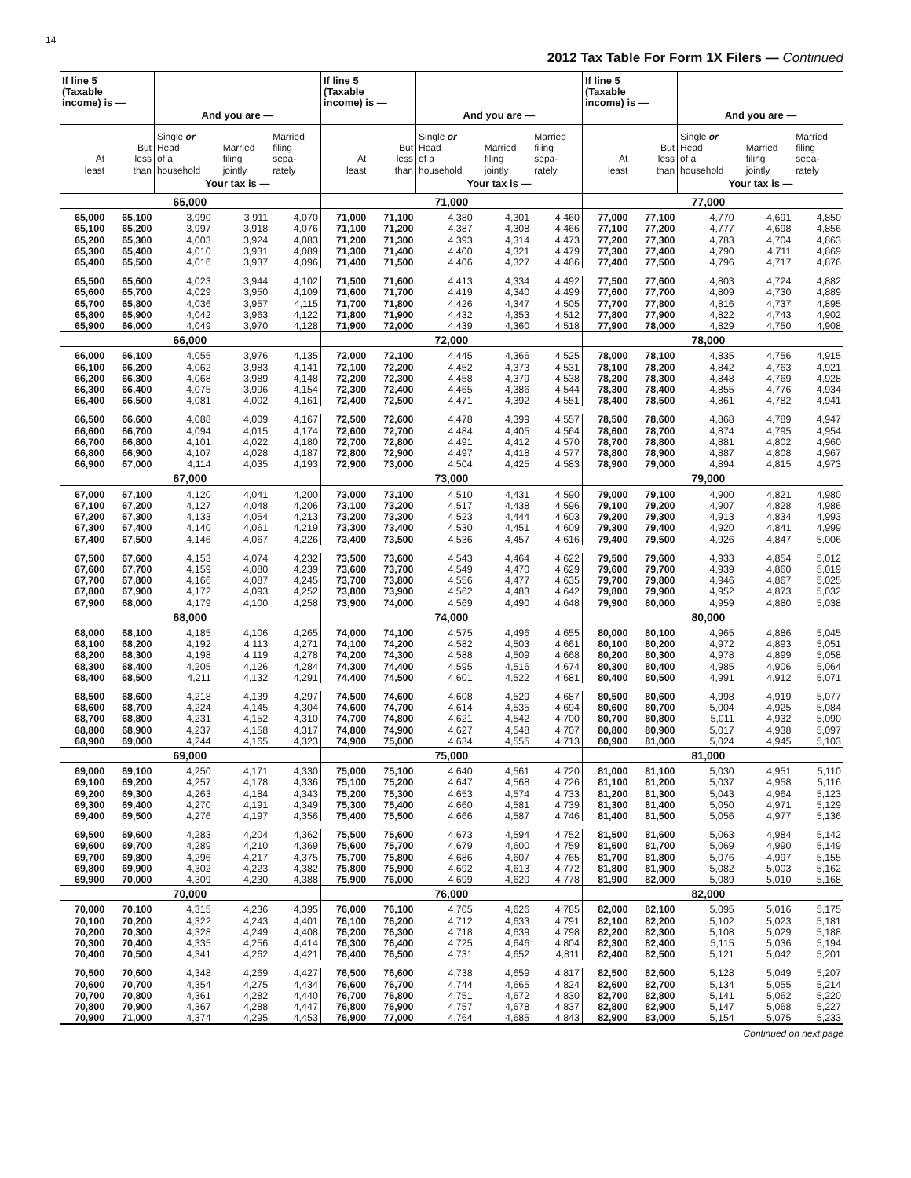14
2012 Tax Table For Form 1X Filers — Continued
| If line 5 (Taxable income) is — | | And you are — | | | If line 5 (Taxable income) is — | | And you are — | | | If line 5 (Taxable income) is — | | And you are — | | |
| --- | --- | --- | --- | --- | --- | --- | --- | --- | --- | --- | --- | --- | --- | --- |
| At least | But less than | Single or Head of a household | Married filing jointly | Married filing sepa- rately | At least | But less than | Single or Head of a household | Married filing jointly | Married filing sepa- rately | At least | But less than | Single or Head of a household | Married filing jointly | Married filing sepa- rately |
| | | Your tax is — | | | | | Your tax is — | | | | | Your tax is — | | |
| 65,000 | | | | | 71,000 | | | | | 77,000 | | | | |
| 65,000 | 65,100 | 3,990 | 3,911 | 4,070 | 71,000 | 71,100 | 4,380 | 4,301 | 4,460 | 77,000 | 77,100 | 4,770 | 4,691 | 4,850 |
| 65,100 | 65,200 | 3,997 | 3,918 | 4,076 | 71,100 | 71,200 | 4,387 | 4,308 | 4,466 | 77,100 | 77,200 | 4,777 | 4,698 | 4,856 |
| 65,200 | 65,300 | 4,003 | 3,924 | 4,083 | 71,200 | 71,300 | 4,393 | 4,314 | 4,473 | 77,200 | 77,300 | 4,783 | 4,704 | 4,863 |
| 65,300 | 65,400 | 4,010 | 3,931 | 4,089 | 71,300 | 71,400 | 4,400 | 4,321 | 4,479 | 77,300 | 77,400 | 4,790 | 4,711 | 4,869 |
| 65,400 | 65,500 | 4,016 | 3,937 | 4,096 | 71,400 | 71,500 | 4,406 | 4,327 | 4,486 | 77,400 | 77,500 | 4,796 | 4,717 | 4,876 |
| 65,500 | 65,600 | 4,023 | 3,944 | 4,102 | 71,500 | 71,600 | 4,413 | 4,334 | 4,492 | 77,500 | 77,600 | 4,803 | 4,724 | 4,882 |
| 65,600 | 65,700 | 4,029 | 3,950 | 4,109 | 71,600 | 71,700 | 4,419 | 4,340 | 4,499 | 77,600 | 77,700 | 4,809 | 4,730 | 4,889 |
| 65,700 | 65,800 | 4,036 | 3,957 | 4,115 | 71,700 | 71,800 | 4,426 | 4,347 | 4,505 | 77,700 | 77,800 | 4,816 | 4,737 | 4,895 |
| 65,800 | 65,900 | 4,042 | 3,963 | 4,122 | 71,800 | 71,900 | 4,432 | 4,353 | 4,512 | 77,800 | 77,900 | 4,822 | 4,743 | 4,902 |
| 65,900 | 66,000 | 4,049 | 3,970 | 4,128 | 71,900 | 72,000 | 4,439 | 4,360 | 4,518 | 77,900 | 78,000 | 4,829 | 4,750 | 4,908 |
| 66,000 | | | | | 72,000 | | | | | 78,000 | | | | |
| 66,000 | 66,100 | 4,055 | 3,976 | 4,135 | 72,000 | 72,100 | 4,445 | 4,366 | 4,525 | 78,000 | 78,100 | 4,835 | 4,756 | 4,915 |
| 66,100 | 66,200 | 4,062 | 3,983 | 4,141 | 72,100 | 72,200 | 4,452 | 4,373 | 4,531 | 78,100 | 78,200 | 4,842 | 4,763 | 4,921 |
| 66,200 | 66,300 | 4,068 | 3,989 | 4,148 | 72,200 | 72,300 | 4,458 | 4,379 | 4,538 | 78,200 | 78,300 | 4,848 | 4,769 | 4,928 |
| 66,300 | 66,400 | 4,075 | 3,996 | 4,154 | 72,300 | 72,400 | 4,465 | 4,386 | 4,544 | 78,300 | 78,400 | 4,855 | 4,776 | 4,934 |
| 66,400 | 66,500 | 4,081 | 4,002 | 4,161 | 72,400 | 72,500 | 4,471 | 4,392 | 4,551 | 78,400 | 78,500 | 4,861 | 4,782 | 4,941 |
| 66,500 | 66,600 | 4,088 | 4,009 | 4,167 | 72,500 | 72,600 | 4,478 | 4,399 | 4,557 | 78,500 | 78,600 | 4,868 | 4,789 | 4,947 |
| 66,600 | 66,700 | 4,094 | 4,015 | 4,174 | 72,600 | 72,700 | 4,484 | 4,405 | 4,564 | 78,600 | 78,700 | 4,874 | 4,795 | 4,954 |
| 66,700 | 66,800 | 4,101 | 4,022 | 4,180 | 72,700 | 72,800 | 4,491 | 4,412 | 4,570 | 78,700 | 78,800 | 4,881 | 4,802 | 4,960 |
| 66,800 | 66,900 | 4,107 | 4,028 | 4,187 | 72,800 | 72,900 | 4,497 | 4,418 | 4,577 | 78,800 | 78,900 | 4,887 | 4,808 | 4,967 |
| 66,900 | 67,000 | 4,114 | 4,035 | 4,193 | 72,900 | 73,000 | 4,504 | 4,425 | 4,583 | 78,900 | 79,000 | 4,894 | 4,815 | 4,973 |
| 67,000 | | | | | 73,000 | | | | | 79,000 | | | | |
| 67,000 | 67,100 | 4,120 | 4,041 | 4,200 | 73,000 | 73,100 | 4,510 | 4,431 | 4,590 | 79,000 | 79,100 | 4,900 | 4,821 | 4,980 |
| 67,100 | 67,200 | 4,127 | 4,048 | 4,206 | 73,100 | 73,200 | 4,517 | 4,438 | 4,596 | 79,100 | 79,200 | 4,907 | 4,828 | 4,986 |
| 67,200 | 67,300 | 4,133 | 4,054 | 4,213 | 73,200 | 73,300 | 4,523 | 4,444 | 4,603 | 79,200 | 79,300 | 4,913 | 4,834 | 4,993 |
| 67,300 | 67,400 | 4,140 | 4,061 | 4,219 | 73,300 | 73,400 | 4,530 | 4,451 | 4,609 | 79,300 | 79,400 | 4,920 | 4,841 | 4,999 |
| 67,400 | 67,500 | 4,146 | 4,067 | 4,226 | 73,400 | 73,500 | 4,536 | 4,457 | 4,616 | 79,400 | 79,500 | 4,926 | 4,847 | 5,006 |
| 67,500 | 67,600 | 4,153 | 4,074 | 4,232 | 73,500 | 73,600 | 4,543 | 4,464 | 4,622 | 79,500 | 79,600 | 4,933 | 4,854 | 5,012 |
| 67,600 | 67,700 | 4,159 | 4,080 | 4,239 | 73,600 | 73,700 | 4,549 | 4,470 | 4,629 | 79,600 | 79,700 | 4,939 | 4,860 | 5,019 |
| 67,700 | 67,800 | 4,166 | 4,087 | 4,245 | 73,700 | 73,800 | 4,556 | 4,477 | 4,635 | 79,700 | 79,800 | 4,946 | 4,867 | 5,025 |
| 67,800 | 67,900 | 4,172 | 4,093 | 4,252 | 73,800 | 73,900 | 4,562 | 4,483 | 4,642 | 79,800 | 79,900 | 4,952 | 4,873 | 5,032 |
| 67,900 | 68,000 | 4,179 | 4,100 | 4,258 | 73,900 | 74,000 | 4,569 | 4,490 | 4,648 | 79,900 | 80,000 | 4,959 | 4,880 | 5,038 |
| 68,000 | | | | | 74,000 | | | | | 80,000 | | | | |
| 68,000 | 68,100 | 4,185 | 4,106 | 4,265 | 74,000 | 74,100 | 4,575 | 4,496 | 4,655 | 80,000 | 80,100 | 4,965 | 4,886 | 5,045 |
| 68,100 | 68,200 | 4,192 | 4,113 | 4,271 | 74,100 | 74,200 | 4,582 | 4,503 | 4,661 | 80,100 | 80,200 | 4,972 | 4,893 | 5,051 |
| 68,200 | 68,300 | 4,198 | 4,119 | 4,278 | 74,200 | 74,300 | 4,588 | 4,509 | 4,668 | 80,200 | 80,300 | 4,978 | 4,899 | 5,058 |
| 68,300 | 68,400 | 4,205 | 4,126 | 4,284 | 74,300 | 74,400 | 4,595 | 4,516 | 4,674 | 80,300 | 80,400 | 4,985 | 4,906 | 5,064 |
| 68,400 | 68,500 | 4,211 | 4,132 | 4,291 | 74,400 | 74,500 | 4,601 | 4,522 | 4,681 | 80,400 | 80,500 | 4,991 | 4,912 | 5,071 |
| 68,500 | 68,600 | 4,218 | 4,139 | 4,297 | 74,500 | 74,600 | 4,608 | 4,529 | 4,687 | 80,500 | 80,600 | 4,998 | 4,919 | 5,077 |
| 68,600 | 68,700 | 4,224 | 4,145 | 4,304 | 74,600 | 74,700 | 4,614 | 4,535 | 4,694 | 80,600 | 80,700 | 5,004 | 4,925 | 5,084 |
| 68,700 | 68,800 | 4,231 | 4,152 | 4,310 | 74,700 | 74,800 | 4,621 | 4,542 | 4,700 | 80,700 | 80,800 | 5,011 | 4,932 | 5,090 |
| 68,800 | 68,900 | 4,237 | 4,158 | 4,317 | 74,800 | 74,900 | 4,627 | 4,548 | 4,707 | 80,800 | 80,900 | 5,017 | 4,938 | 5,097 |
| 68,900 | 69,000 | 4,244 | 4,165 | 4,323 | 74,900 | 75,000 | 4,634 | 4,555 | 4,713 | 80,900 | 81,000 | 5,024 | 4,945 | 5,103 |
| 69,000 | | | | | 75,000 | | | | | 81,000 | | | | |
| 69,000 | 69,100 | 4,250 | 4,171 | 4,330 | 75,000 | 75,100 | 4,640 | 4,561 | 4,720 | 81,000 | 81,100 | 5,030 | 4,951 | 5,110 |
| 69,100 | 69,200 | 4,257 | 4,178 | 4,336 | 75,100 | 75,200 | 4,647 | 4,568 | 4,726 | 81,100 | 81,200 | 5,037 | 4,958 | 5,116 |
| 69,200 | 69,300 | 4,263 | 4,184 | 4,343 | 75,200 | 75,300 | 4,653 | 4,574 | 4,733 | 81,200 | 81,300 | 5,043 | 4,964 | 5,123 |
| 69,300 | 69,400 | 4,270 | 4,191 | 4,349 | 75,300 | 75,400 | 4,660 | 4,581 | 4,739 | 81,300 | 81,400 | 5,050 | 4,971 | 5,129 |
| 69,400 | 69,500 | 4,276 | 4,197 | 4,356 | 75,400 | 75,500 | 4,666 | 4,587 | 4,746 | 81,400 | 81,500 | 5,056 | 4,977 | 5,136 |
| 69,500 | 69,600 | 4,283 | 4,204 | 4,362 | 75,500 | 75,600 | 4,673 | 4,594 | 4,752 | 81,500 | 81,600 | 5,063 | 4,984 | 5,142 |
| 69,600 | 69,700 | 4,289 | 4,210 | 4,369 | 75,600 | 75,700 | 4,679 | 4,600 | 4,759 | 81,600 | 81,700 | 5,069 | 4,990 | 5,149 |
| 69,700 | 69,800 | 4,296 | 4,217 | 4,375 | 75,700 | 75,800 | 4,686 | 4,607 | 4,765 | 81,700 | 81,800 | 5,076 | 4,997 | 5,155 |
| 69,800 | 69,900 | 4,302 | 4,223 | 4,382 | 75,800 | 75,900 | 4,692 | 4,613 | 4,772 | 81,800 | 81,900 | 5,082 | 5,003 | 5,162 |
| 69,900 | 70,000 | 4,309 | 4,230 | 4,388 | 75,900 | 76,000 | 4,699 | 4,620 | 4,778 | 81,900 | 82,000 | 5,089 | 5,010 | 5,168 |
| 70,000 | | | | | 76,000 | | | | | 82,000 | | | | |
| 70,000 | 70,100 | 4,315 | 4,236 | 4,395 | 76,000 | 76,100 | 4,705 | 4,626 | 4,785 | 82,000 | 82,100 | 5,095 | 5,016 | 5,175 |
| 70,100 | 70,200 | 4,322 | 4,243 | 4,401 | 76,100 | 76,200 | 4,712 | 4,633 | 4,791 | 82,100 | 82,200 | 5,102 | 5,023 | 5,181 |
| 70,200 | 70,300 | 4,328 | 4,249 | 4,408 | 76,200 | 76,300 | 4,718 | 4,639 | 4,798 | 82,200 | 82,300 | 5,108 | 5,029 | 5,188 |
| 70,300 | 70,400 | 4,335 | 4,256 | 4,414 | 76,300 | 76,400 | 4,725 | 4,646 | 4,804 | 82,300 | 82,400 | 5,115 | 5,036 | 5,194 |
| 70,400 | 70,500 | 4,341 | 4,262 | 4,421 | 76,400 | 76,500 | 4,731 | 4,652 | 4,811 | 82,400 | 82,500 | 5,121 | 5,042 | 5,201 |
| 70,500 | 70,600 | 4,348 | 4,269 | 4,427 | 76,500 | 76,600 | 4,738 | 4,659 | 4,817 | 82,500 | 82,600 | 5,128 | 5,049 | 5,207 |
| 70,600 | 70,700 | 4,354 | 4,275 | 4,434 | 76,600 | 76,700 | 4,744 | 4,665 | 4,824 | 82,600 | 82,700 | 5,134 | 5,055 | 5,214 |
| 70,700 | 70,800 | 4,361 | 4,282 | 4,440 | 76,700 | 76,800 | 4,751 | 4,672 | 4,830 | 82,700 | 82,800 | 5,141 | 5,062 | 5,220 |
| 70,800 | 70,900 | 4,367 | 4,288 | 4,447 | 76,800 | 76,900 | 4,757 | 4,678 | 4,837 | 82,800 | 82,900 | 5,147 | 5,068 | 5,227 |
| 70,900 | 71,000 | 4,374 | 4,295 | 4,453 | 76,900 | 77,000 | 4,764 | 4,685 | 4,843 | 82,900 | 83,000 | 5,154 | 5,075 | 5,233 |
Continued on next page